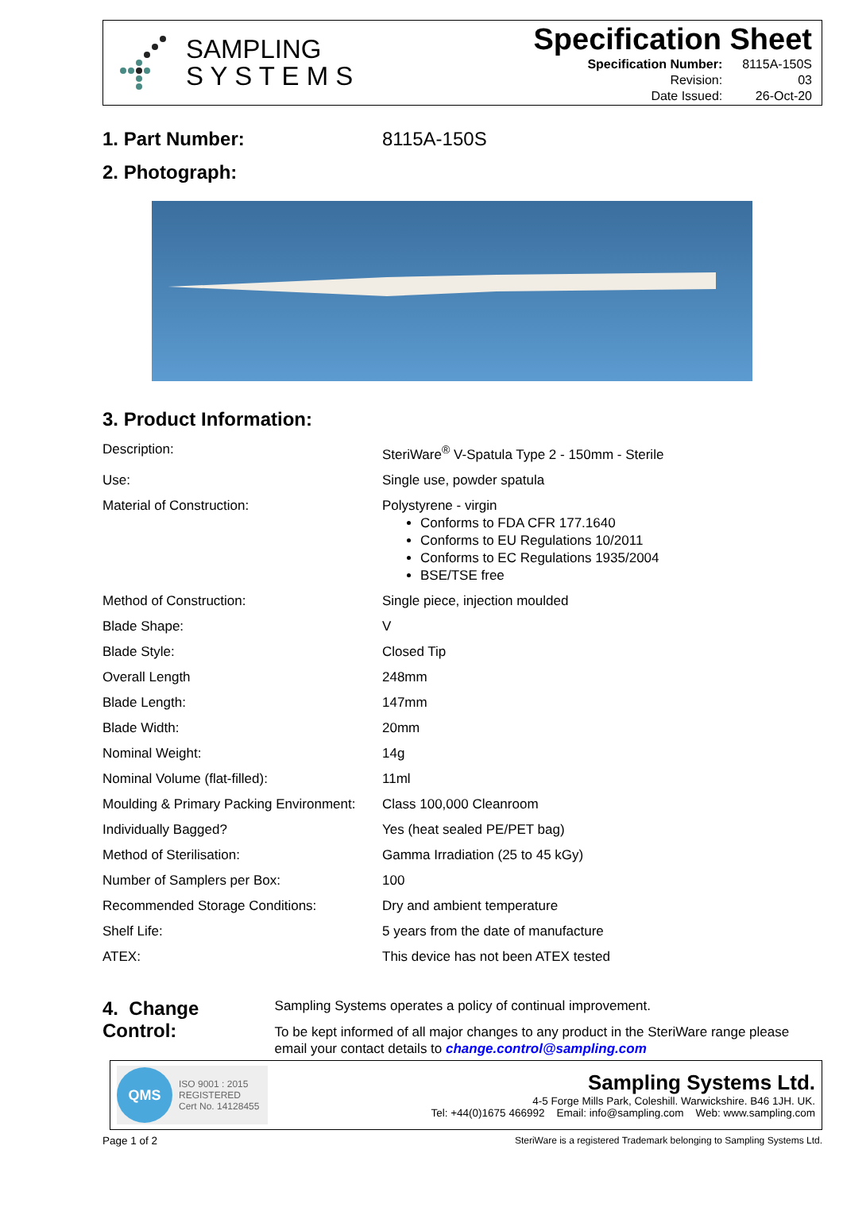SAMPLING
S Y S T E M S
Specification Sheet
| Specification Number: | 8115A-150S |
| Revision: | 03 |
| Date Issued: | 26-Oct-20 |
1. Part Number: 8115A-150S
2. Photograph:
3. Product Information:
| Description: | SteriWare<sup>®</sup> V-Spatula Type 2 - 150mm - Sterile |
| Use: | Single use, powder spatula |
| Material of Construction: | Polystyrene - virgin Conforms to FDA CFR 177.1640 Conforms to EU Regulations 10/2011 Conforms to EC Regulations 1935/2004 BSE/TSE free |
| Method of Construction: | Single piece, injection moulded |
| Blade Shape: | V |
| Blade Style: | Closed Tip |
| Overall Length | 248mm |
| Blade Length: | 147mm |
| Blade Width: | 20mm |
| Nominal Weight: | 14g |
| Nominal Volume (flat-filled): | 11ml |
| Moulding & Primary Packing Environment: | Class 100,000 Cleanroom |
| Individually Bagged? | Yes (heat sealed PE/PET bag) |
| Method of Sterilisation: | Gamma Irradiation (25 to 45 kGy) |
| Number of Samplers per Box: | 100 |
| Recommended Storage Conditions: | Dry and ambient temperature |
| Shelf Life: | 5 years from the date of manufacture |
| ATEX: | This device has not been ATEX tested |
4. Change Control:
Sampling Systems operates a policy of continual improvement.
To be kept informed of all major changes to any product in the SteriWare range please email your contact details to change.control@sampling.com
QMS ISO 9001 : 2015
REGISTERED
Cert No. 14128455
Sampling Systems Ltd.
4-5 Forge Mills Park, Coleshill. Warwickshire. B46 1JH. UK.
Tel: +44(0)1675 466992 Email: info@sampling.com Web: www.sampling.com
Page 1 of 2 SteriWare is a registered Trademark belonging to Sampling Systems Ltd.